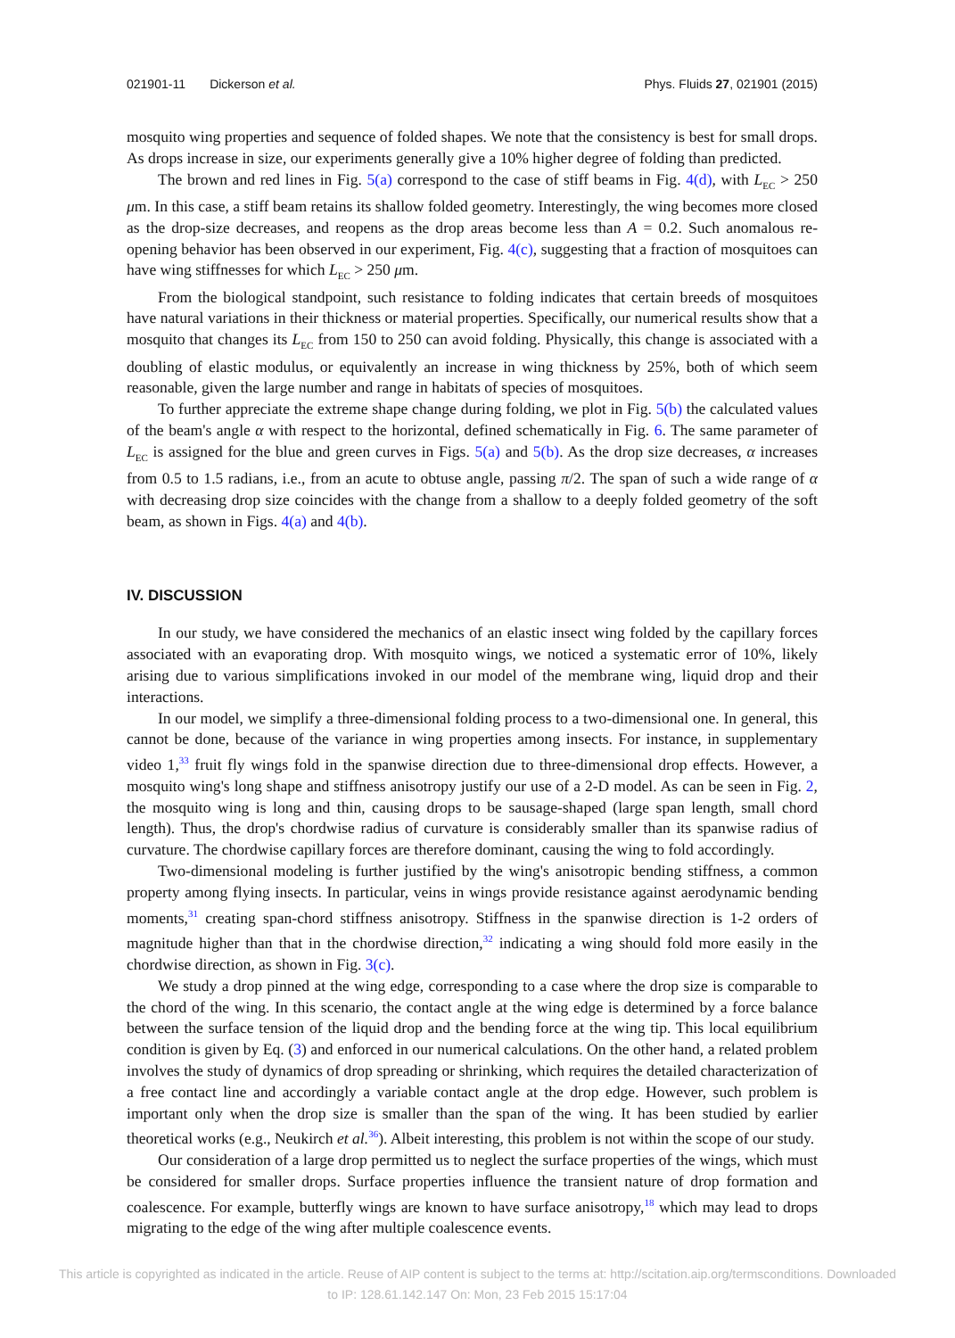021901-11 Dickerson et al. Phys. Fluids 27, 021901 (2015)
mosquito wing properties and sequence of folded shapes. We note that the consistency is best for small drops. As drops increase in size, our experiments generally give a 10% higher degree of folding than predicted.
The brown and red lines in Fig. 5(a) correspond to the case of stiff beams in Fig. 4(d), with L<sub>EC</sub> > 250 μm. In this case, a stiff beam retains its shallow folded geometry. Interestingly, the wing becomes more closed as the drop-size decreases, and reopens as the drop areas become less than A = 0.2. Such anomalous re-opening behavior has been observed in our experiment, Fig. 4(c), suggesting that a fraction of mosquitoes can have wing stiffnesses for which L<sub>EC</sub> > 250 μm.
From the biological standpoint, such resistance to folding indicates that certain breeds of mosquitoes have natural variations in their thickness or material properties. Specifically, our numerical results show that a mosquito that changes its L<sub>EC</sub> from 150 to 250 can avoid folding. Physically, this change is associated with a doubling of elastic modulus, or equivalently an increase in wing thickness by 25%, both of which seem reasonable, given the large number and range in habitats of species of mosquitoes.
To further appreciate the extreme shape change during folding, we plot in Fig. 5(b) the calculated values of the beam's angle α with respect to the horizontal, defined schematically in Fig. 6. The same parameter of L<sub>EC</sub> is assigned for the blue and green curves in Figs. 5(a) and 5(b). As the drop size decreases, α increases from 0.5 to 1.5 radians, i.e., from an acute to obtuse angle, passing π/2. The span of such a wide range of α with decreasing drop size coincides with the change from a shallow to a deeply folded geometry of the soft beam, as shown in Figs. 4(a) and 4(b).
IV. DISCUSSION
In our study, we have considered the mechanics of an elastic insect wing folded by the capillary forces associated with an evaporating drop. With mosquito wings, we noticed a systematic error of 10%, likely arising due to various simplifications invoked in our model of the membrane wing, liquid drop and their interactions.
In our model, we simplify a three-dimensional folding process to a two-dimensional one. In general, this cannot be done, because of the variance in wing properties among insects. For instance, in supplementary video 1,<sup>33</sup> fruit fly wings fold in the spanwise direction due to three-dimensional drop effects. However, a mosquito wing's long shape and stiffness anisotropy justify our use of a 2-D model. As can be seen in Fig. 2, the mosquito wing is long and thin, causing drops to be sausage-shaped (large span length, small chord length). Thus, the drop's chordwise radius of curvature is considerably smaller than its spanwise radius of curvature. The chordwise capillary forces are therefore dominant, causing the wing to fold accordingly.
Two-dimensional modeling is further justified by the wing's anisotropic bending stiffness, a common property among flying insects. In particular, veins in wings provide resistance against aerodynamic bending moments,<sup>31</sup> creating span-chord stiffness anisotropy. Stiffness in the spanwise direction is 1-2 orders of magnitude higher than that in the chordwise direction,<sup>32</sup> indicating a wing should fold more easily in the chordwise direction, as shown in Fig. 3(c).
We study a drop pinned at the wing edge, corresponding to a case where the drop size is comparable to the chord of the wing. In this scenario, the contact angle at the wing edge is determined by a force balance between the surface tension of the liquid drop and the bending force at the wing tip. This local equilibrium condition is given by Eq. (3) and enforced in our numerical calculations. On the other hand, a related problem involves the study of dynamics of drop spreading or shrinking, which requires the detailed characterization of a free contact line and accordingly a variable contact angle at the drop edge. However, such problem is important only when the drop size is smaller than the span of the wing. It has been studied by earlier theoretical works (e.g., Neukirch et al.<sup>36</sup>). Albeit interesting, this problem is not within the scope of our study.
Our consideration of a large drop permitted us to neglect the surface properties of the wings, which must be considered for smaller drops. Surface properties influence the transient nature of drop formation and coalescence. For example, butterfly wings are known to have surface anisotropy,<sup>18</sup> which may lead to drops migrating to the edge of the wing after multiple coalescence events.
This article is copyrighted as indicated in the article. Reuse of AIP content is subject to the terms at: http://scitation.aip.org/termsconditions. Downloaded
to IP: 128.61.142.147 On: Mon, 23 Feb 2015 15:17:04